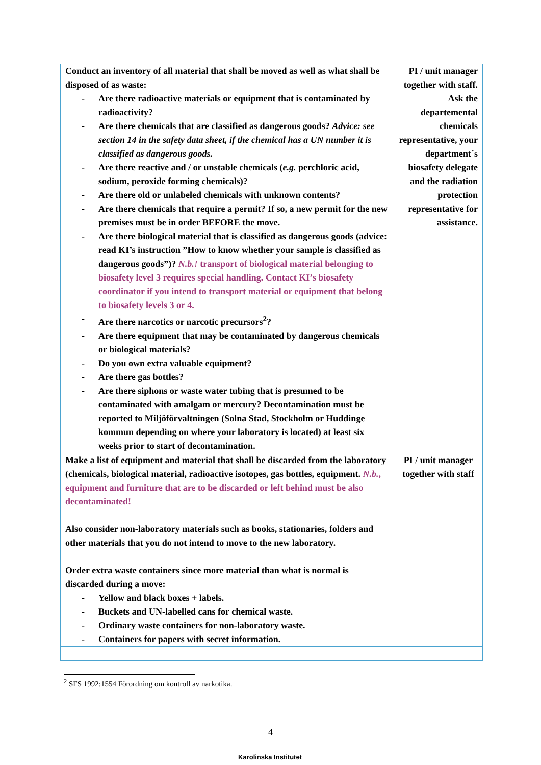| Conduct an inventory of all material that shall be moved as well as what shall be disposed of as waste: - Are there radioactive materials or equipment that is contaminated by radioactivity? - Are there chemicals that are classified as dangerous goods? Advice: see section 14 in the safety data sheet, if the chemical has a UN number it is classified as dangerous goods. - Are there reactive and / or unstable chemicals ( e.g. perchloric acid, sodium, peroxide forming chemicals)? - Are there old or unlabeled chemicals with unknown contents? - Are there chemicals that require a permit? If so, a new permit for the new premises must be in order BEFORE the move. - Are there biological material that is classified as dangerous goods (advice: read KI’s instruction ”How to know whether your sample is classified as dangerous goods”)? N.b.! transport of biological material belonging to biosafety level 3 requires special handling. Contact KI’s biosafety coordinator if you intend to transport material or equipment that belong to biosafety levels 3 or 4. - Are there narcotics or narcotic precursors<sup>2</sup>? - Are there equipment that may be contaminated by dangerous chemicals or biological materials? - Do you own extra valuable equipment? - Are there gas bottles? - Are there siphons or waste water tubing that is presumed to be contaminated with amalgam or mercury? Decontamination must be reported to Miljöförvaltningen (Solna Stad, Stockholm or Huddinge kommun depending on where your laboratory is located) at least six weeks prior to start of decontamination. | PI / unit manager together with staff. Ask the departemental chemicals representative, your department´s biosafety delegate and the radiation protection representative for assistance. |
| Make a list of equipment and material that shall be discarded from the laboratory (chemicals, biological material, radioactive isotopes, gas bottles, equipment. N.b. , equipment and furniture that are to be discarded or left behind must be also decontaminated! Also consider non-laboratory materials such as books, stationaries, folders and other materials that you do not intend to move to the new laboratory. Order extra waste containers since more material than what is normal is discarded during a move: - Yellow and black boxes + labels. - Buckets and UN-labelled cans for chemical waste. - Ordinary waste containers for non-laboratory waste. - Containers for papers with secret information. | PI / unit manager together with staff |
<sup>2</sup> SFS 1992:1554 Förordning om kontroll av narkotika.
4
Karolinska Institutet